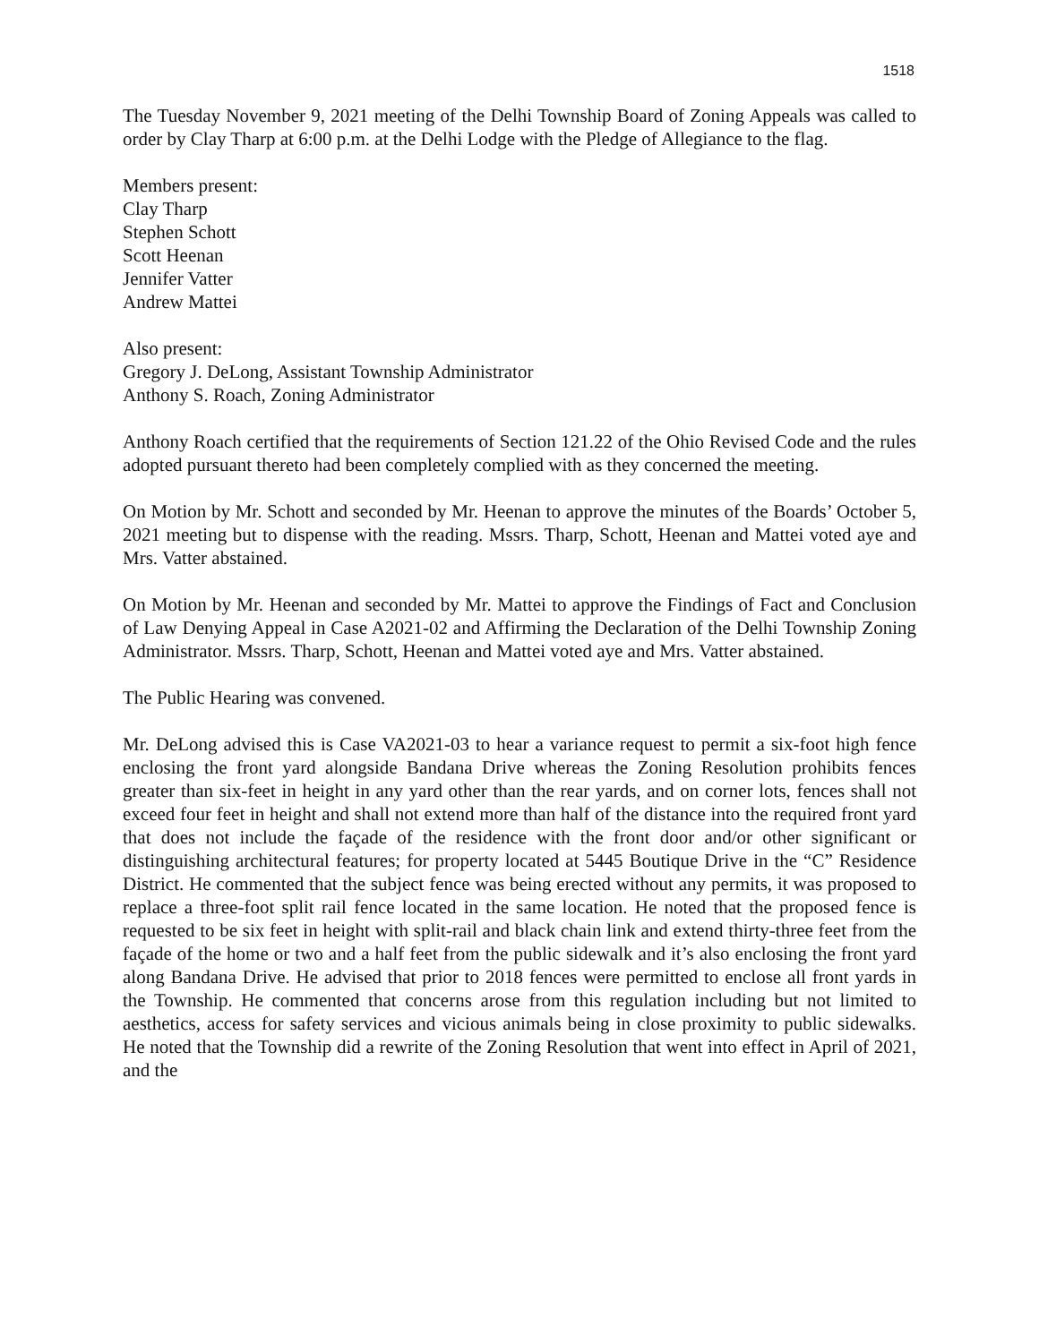1518
The Tuesday November 9, 2021 meeting of the Delhi Township Board of Zoning Appeals was called to order by Clay Tharp at 6:00 p.m. at the Delhi Lodge with the Pledge of Allegiance to the flag.
Members present:
Clay Tharp
Stephen Schott
Scott Heenan
Jennifer Vatter
Andrew Mattei
Also present:
Gregory J. DeLong, Assistant Township Administrator
Anthony S. Roach, Zoning Administrator
Anthony Roach certified that the requirements of Section 121.22 of the Ohio Revised Code and the rules adopted pursuant thereto had been completely complied with as they concerned the meeting.
On Motion by Mr. Schott and seconded by Mr. Heenan to approve the minutes of the Boards’ October 5, 2021 meeting but to dispense with the reading. Mssrs. Tharp, Schott, Heenan and Mattei voted aye and Mrs. Vatter abstained.
On Motion by Mr. Heenan and seconded by Mr. Mattei to approve the Findings of Fact and Conclusion of Law Denying Appeal in Case A2021-02 and Affirming the Declaration of the Delhi Township Zoning Administrator. Mssrs. Tharp, Schott, Heenan and Mattei voted aye and Mrs. Vatter abstained.
The Public Hearing was convened.
Mr. DeLong advised this is Case VA2021-03 to hear a variance request to permit a six-foot high fence enclosing the front yard alongside Bandana Drive whereas the Zoning Resolution prohibits fences greater than six-feet in height in any yard other than the rear yards, and on corner lots, fences shall not exceed four feet in height and shall not extend more than half of the distance into the required front yard that does not include the façade of the residence with the front door and/or other significant or distinguishing architectural features; for property located at 5445 Boutique Drive in the “C” Residence District. He commented that the subject fence was being erected without any permits, it was proposed to replace a three-foot split rail fence located in the same location. He noted that the proposed fence is requested to be six feet in height with split-rail and black chain link and extend thirty-three feet from the façade of the home or two and a half feet from the public sidewalk and it’s also enclosing the front yard along Bandana Drive. He advised that prior to 2018 fences were permitted to enclose all front yards in the Township. He commented that concerns arose from this regulation including but not limited to aesthetics, access for safety services and vicious animals being in close proximity to public sidewalks. He noted that the Township did a rewrite of the Zoning Resolution that went into effect in April of 2021, and the